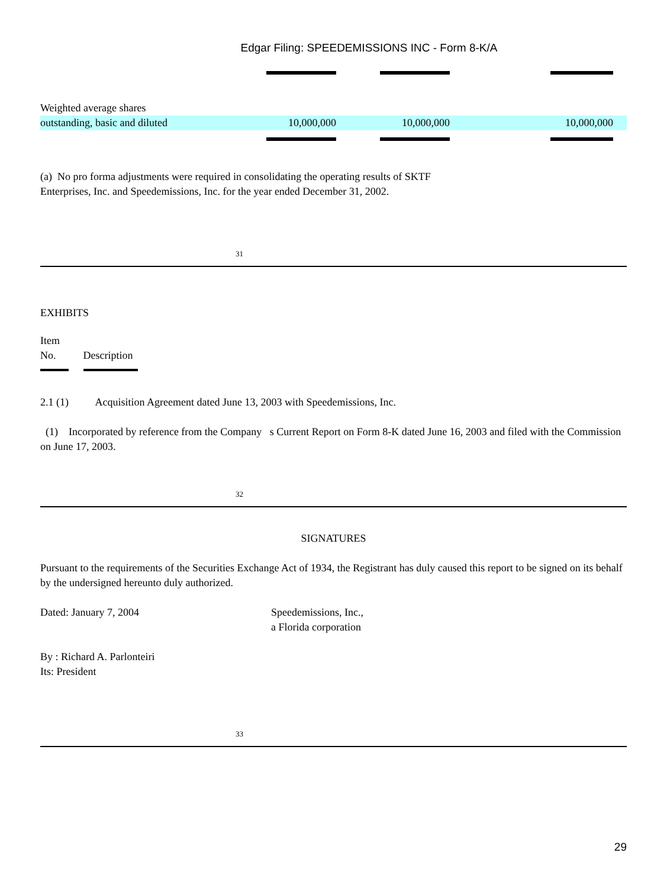Edgar Filing: SPEEDEMISSIONS INC - Form 8-K/A
| Weighted average shares | | | | | | |
| outstanding, basic and diluted | 10,000,000 | | 10,000,000 | | 10,000,000 | |
(a) No pro forma adjustments were required in consolidating the operating results of SKTF
Enterprises, Inc. and Speedemissions, Inc. for the year ended December 31, 2002.
31
EXHIBITS
Item No. Description
2.1 (1) Acquisition Agreement dated June 13, 2003 with Speedemissions, Inc.
(1) Incorporated by reference from the Company s Current Report on Form 8-K dated June 16, 2003 and filed with the Commission on June 17, 2003.
32
SIGNATURES
Pursuant to the requirements of the Securities Exchange Act of 1934, the Registrant has duly caused this report to be signed on its behalf by the undersigned hereunto duly authorized.
Dated: January 7, 2004 Speedemissions, Inc.,
a Florida corporation
By : Richard A. Parlonteiri
Its: President
33
29